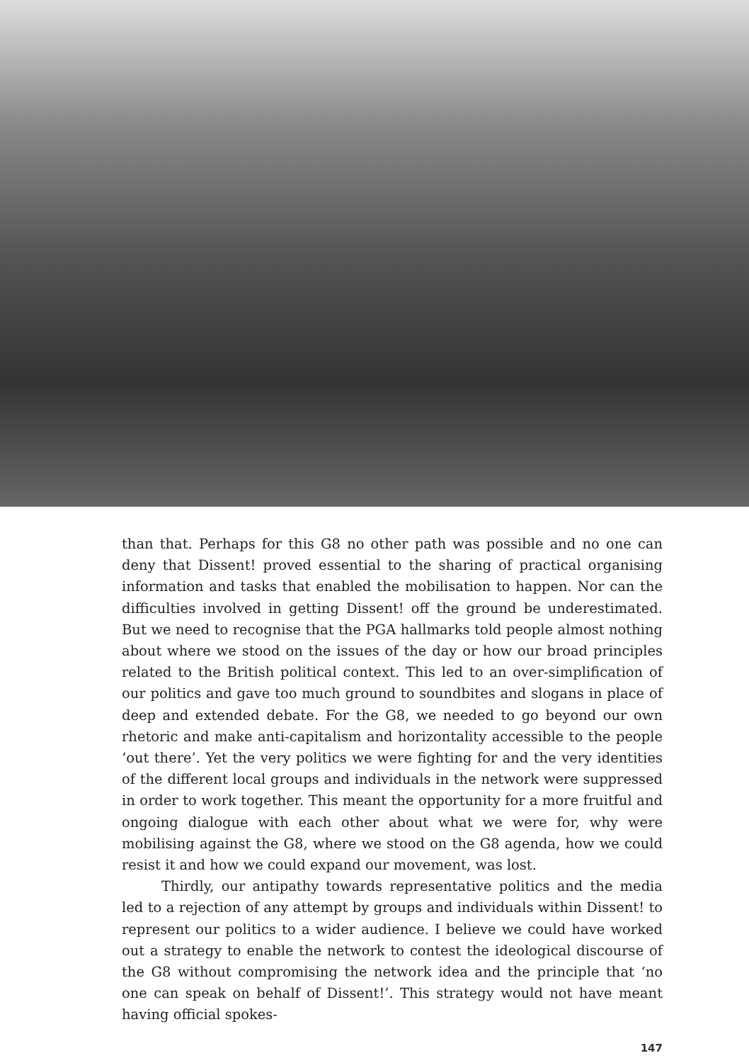than that. Perhaps for this G8 no other path was possible and no one can deny that Dissent! proved essential to the sharing of practical organising information and tasks that enabled the mobilisation to happen. Nor can the difficulties involved in getting Dissent! off the ground be underestimated. But we need to recognise that the PGA hallmarks told people almost nothing about where we stood on the issues of the day or how our broad principles related to the British political context. This led to an over-simplification of our politics and gave too much ground to soundbites and slogans in place of deep and extended debate. For the G8, we needed to go beyond our own rhetoric and make anti-capitalism and horizontality accessible to the people ‘out there’. Yet the very politics we were fighting for and the very identities of the different local groups and individuals in the network were suppressed in order to work together. This meant the opportunity for a more fruitful and ongoing dialogue with each other about what we were for, why were mobilising against the G8, where we stood on the G8 agenda, how we could resist it and how we could expand our movement, was lost.
Thirdly, our antipathy towards representative politics and the media led to a rejection of any attempt by groups and individuals within Dissent! to represent our politics to a wider audience. I believe we could have worked out a strategy to enable the network to contest the ideological discourse of the G8 without compromising the network idea and the principle that ‘no one can speak on behalf of Dissent!’. This strategy would not have meant having official spokes-
147